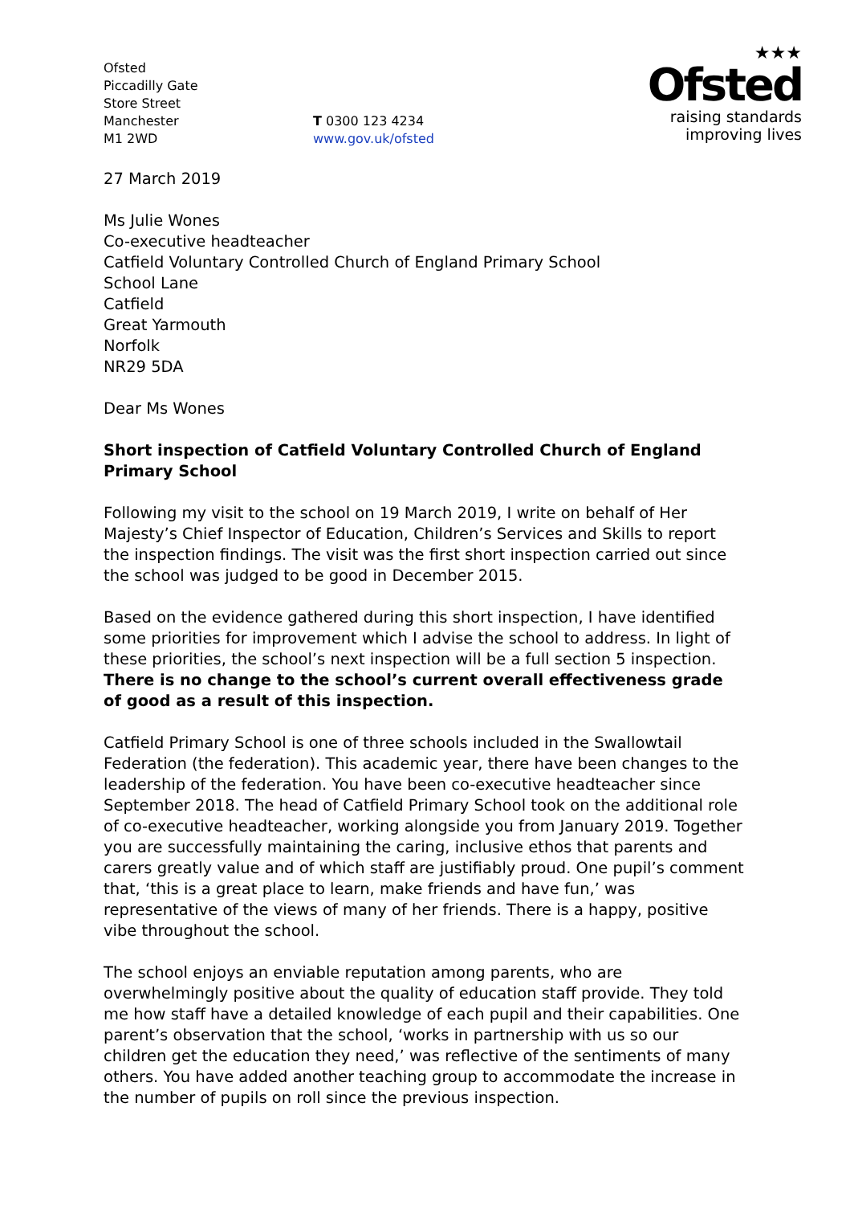Ofsted
Piccadilly Gate
Store Street
Manchester
M1 2WD
T 0300 123 4234
www.gov.uk/ofsted
★★★
Ofsted
raising standards
improving lives
27 March 2019
Ms Julie Wones
Co-executive headteacher
Catfield Voluntary Controlled Church of England Primary School
School Lane
Catfield
Great Yarmouth
Norfolk
NR29 5DA
Dear Ms Wones
Short inspection of Catfield Voluntary Controlled Church of England Primary School
Following my visit to the school on 19 March 2019, I write on behalf of Her Majesty’s Chief Inspector of Education, Children’s Services and Skills to report the inspection findings. The visit was the first short inspection carried out since the school was judged to be good in December 2015.
Based on the evidence gathered during this short inspection, I have identified some priorities for improvement which I advise the school to address. In light of these priorities, the school’s next inspection will be a full section 5 inspection. There is no change to the school’s current overall effectiveness grade of good as a result of this inspection.
Catfield Primary School is one of three schools included in the Swallowtail Federation (the federation). This academic year, there have been changes to the leadership of the federation. You have been co-executive headteacher since September 2018. The head of Catfield Primary School took on the additional role of co-executive headteacher, working alongside you from January 2019. Together you are successfully maintaining the caring, inclusive ethos that parents and carers greatly value and of which staff are justifiably proud. One pupil’s comment that, ‘this is a great place to learn, make friends and have fun,’ was representative of the views of many of her friends. There is a happy, positive vibe throughout the school.
The school enjoys an enviable reputation among parents, who are overwhelmingly positive about the quality of education staff provide. They told me how staff have a detailed knowledge of each pupil and their capabilities. One parent’s observation that the school, ‘works in partnership with us so our children get the education they need,’ was reflective of the sentiments of many others. You have added another teaching group to accommodate the increase in the number of pupils on roll since the previous inspection.